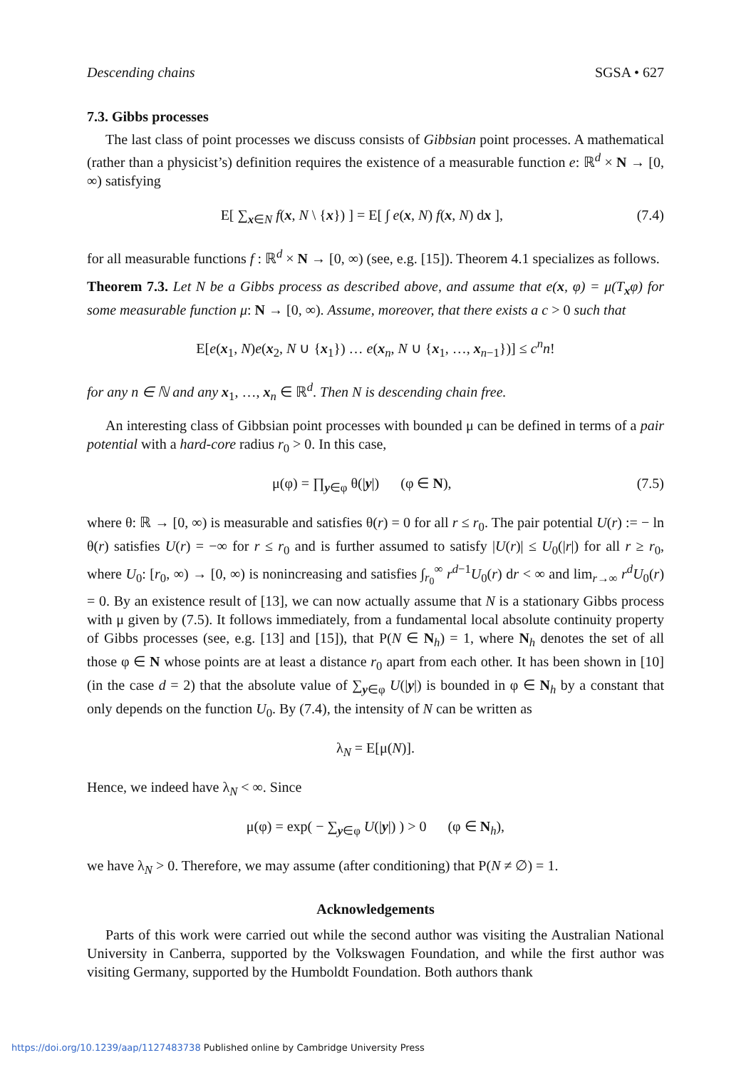Descending chains SGSA • 627
7.3. Gibbs processes
The last class of point processes we discuss consists of Gibbsian point processes. A mathematical (rather than a physicist’s) definition requires the existence of a measurable function e: ℝ<sup>d</sup> × N → [0, ∞) satisfying
E[ ∑<sub>x∈N</sub> f(x, N \ {x}) ] = E[ ∫ e(x, N) f(x, N) dx ], (7.4)
for all measurable functions f : ℝ<sup>d</sup> × N → [0, ∞) (see, e.g. [15]). Theorem 4.1 specializes as follows.
Theorem 7.3. Let N be a Gibbs process as described above, and assume that e(x, φ) = μ(T<sub>x</sub>φ) for some measurable function μ: N → [0, ∞). Assume, moreover, that there exists a c > 0 such that
E[e(x<sub>1</sub>, N)e(x<sub>2</sub>, N ∪ {x<sub>1</sub>}) … e(x<sub>n</sub>, N ∪ {x<sub>1</sub>, …, x<sub>n−1</sub>})] ≤ c<sup>n</sup>n!
for any n ∈ ℕ and any x<sub>1</sub>, …, x<sub>n</sub> ∈ ℝ<sup>d</sup>. Then N is descending chain free.
An interesting class of Gibbsian point processes with bounded μ can be defined in terms of a pair potential with a hard-core radius r<sub>0</sub> > 0. In this case,
μ(φ) = ∏<sub>y∈φ</sub> θ(|y|) (φ ∈ N), (7.5)
where θ: ℝ → [0, ∞) is measurable and satisfies θ(r) = 0 for all r ≤ r<sub>0</sub>. The pair potential U(r) := − ln θ(r) satisfies U(r) = −∞ for r ≤ r<sub>0</sub> and is further assumed to satisfy |U(r)| ≤ U<sub>0</sub>(|r|) for all r ≥ r<sub>0</sub>, where U<sub>0</sub>: [r<sub>0</sub>, ∞) → [0, ∞) is nonincreasing and satisfies ∫<sub>r<sub>0</sub></sub><sup>∞</sup> r<sup>d−1</sup>U<sub>0</sub>(r) dr < ∞ and lim<sub>r→∞</sub> r<sup>d</sup>U<sub>0</sub>(r) = 0. By an existence result of [13], we can now actually assume that N is a stationary Gibbs process with μ given by (7.5). It follows immediately, from a fundamental local absolute continuity property of Gibbs processes (see, e.g. [13] and [15]), that P(N ∈ N<sub>h</sub>) = 1, where N<sub>h</sub> denotes the set of all those φ ∈ N whose points are at least a distance r<sub>0</sub> apart from each other. It has been shown in [10] (in the case d = 2) that the absolute value of ∑<sub>y∈φ</sub> U(|y|) is bounded in φ ∈ N<sub>h</sub> by a constant that only depends on the function U<sub>0</sub>. By (7.4), the intensity of N can be written as
λ<sub>N</sub> = E[μ(N)].
Hence, we indeed have λ<sub>N</sub> < ∞. Since
μ(φ) = exp( − ∑<sub>y∈φ</sub> U(|y|) ) > 0 (φ ∈ N<sub>h</sub>),
we have λ<sub>N</sub> > 0. Therefore, we may assume (after conditioning) that P(N ≠ ∅) = 1.
Acknowledgements
Parts of this work were carried out while the second author was visiting the Australian National University in Canberra, supported by the Volkswagen Foundation, and while the first author was visiting Germany, supported by the Humboldt Foundation. Both authors thank
https://doi.org/10.1239/aap/1127483738 Published online by Cambridge University Press